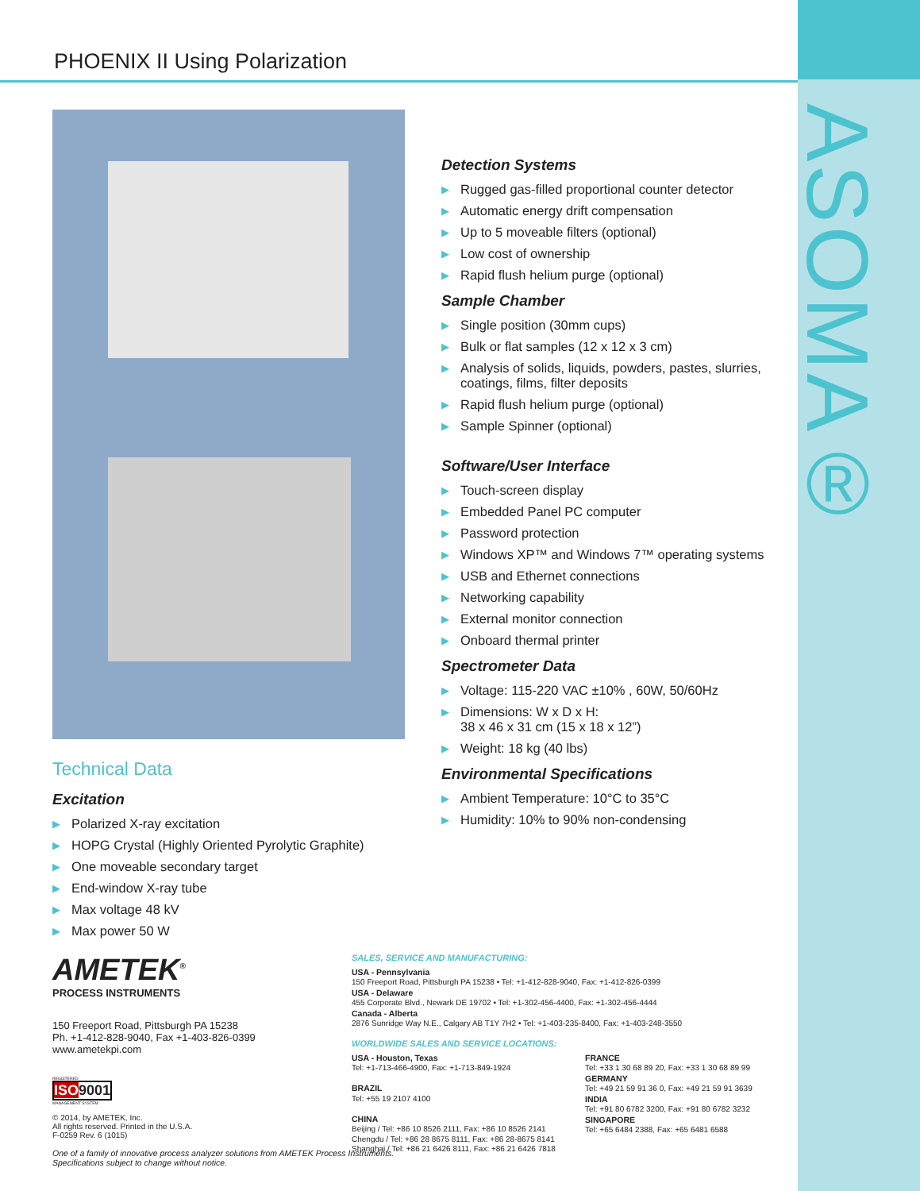ASOMA®
PHOENIX II Using Polarization
Technical Data
Excitation
▶ Polarized X-ray excitation
▶ HOPG Crystal (Highly Oriented Pyrolytic Graphite)
▶ One moveable secondary target
▶ End-window X-ray tube
▶ Max voltage 48 kV
▶ Max power 50 W
Detection Systems
▶ Rugged gas-filled proportional counter detector
▶ Automatic energy drift compensation
▶ Up to 5 moveable filters (optional)
▶ Low cost of ownership
▶ Rapid flush helium purge (optional)
Sample Chamber
▶ Single position (30mm cups)
▶ Bulk or flat samples (12 x 12 x 3 cm)
▶ Analysis of solids, liquids, powders, pastes, slurries, coatings, films, filter deposits
▶ Rapid flush helium purge (optional)
▶ Sample Spinner (optional)
Software/User Interface
▶ Touch-screen display
▶ Embedded Panel PC computer
▶ Password protection
▶ Windows XP™ and Windows 7™ operating systems
▶ USB and Ethernet connections
▶ Networking capability
▶ External monitor connection
▶ Onboard thermal printer
Spectrometer Data
▶ Voltage: 115-220 VAC ±10% , 60W, 50/60Hz
▶ Dimensions: W x D x H:
38 x 46 x 31 cm (15 x 18 x 12”)
▶ Weight: 18 kg (40 lbs)
Environmental Specifications
▶ Ambient Temperature: 10°C to 35°C
▶ Humidity: 10% to 90% non-condensing
AMETEK<sup>®</sup>
PROCESS INSTRUMENTS
150 Freeport Road, Pittsburgh PA 15238
Ph. +1-412-828-9040, Fax +1-403-826-0399
www.ametekpi.com
REGISTERED
ISO9001
MANAGEMENT SYSTEM
© 2014, by AMETEK, Inc.
All rights reserved. Printed in the U.S.A.
F-0259 Rev. 6 (1015)
One of a family of innovative process analyzer solutions from AMETEK Process Instruments.
Specifications subject to change without notice.
SALES, SERVICE AND MANUFACTURING:
USA - Pennsylvania
150 Freeport Road, Pittsburgh PA 15238 • Tel: +1-412-828-9040, Fax: +1-412-826-0399
USA - Delaware
455 Corporate Blvd., Newark DE 19702 • Tel: +1-302-456-4400, Fax: +1-302-456-4444
Canada - Alberta
2876 Sunridge Way N.E., Calgary AB T1Y 7H2 • Tel: +1-403-235-8400, Fax: +1-403-248-3550
WORLDWIDE SALES AND SERVICE LOCATIONS:
USA - Houston, Texas
Tel: +1-713-466-4900, Fax: +1-713-849-1924
BRAZIL
Tel: +55 19 2107 4100
CHINA
Beijing / Tel: +86 10 8526 2111, Fax: +86 10 8526 2141
Chengdu / Tel: +86 28 8675 8111, Fax: +86 28-8675 8141
Shanghai / Tel: +86 21 6426 8111, Fax: +86 21 6426 7818
FRANCE
Tel: +33 1 30 68 89 20, Fax: +33 1 30 68 89 99
GERMANY
Tel: +49 21 59 91 36 0, Fax: +49 21 59 91 3639
INDIA
Tel: +91 80 6782 3200, Fax: +91 80 6782 3232
SINGAPORE
Tel: +65 6484 2388, Fax: +65 6481 6588